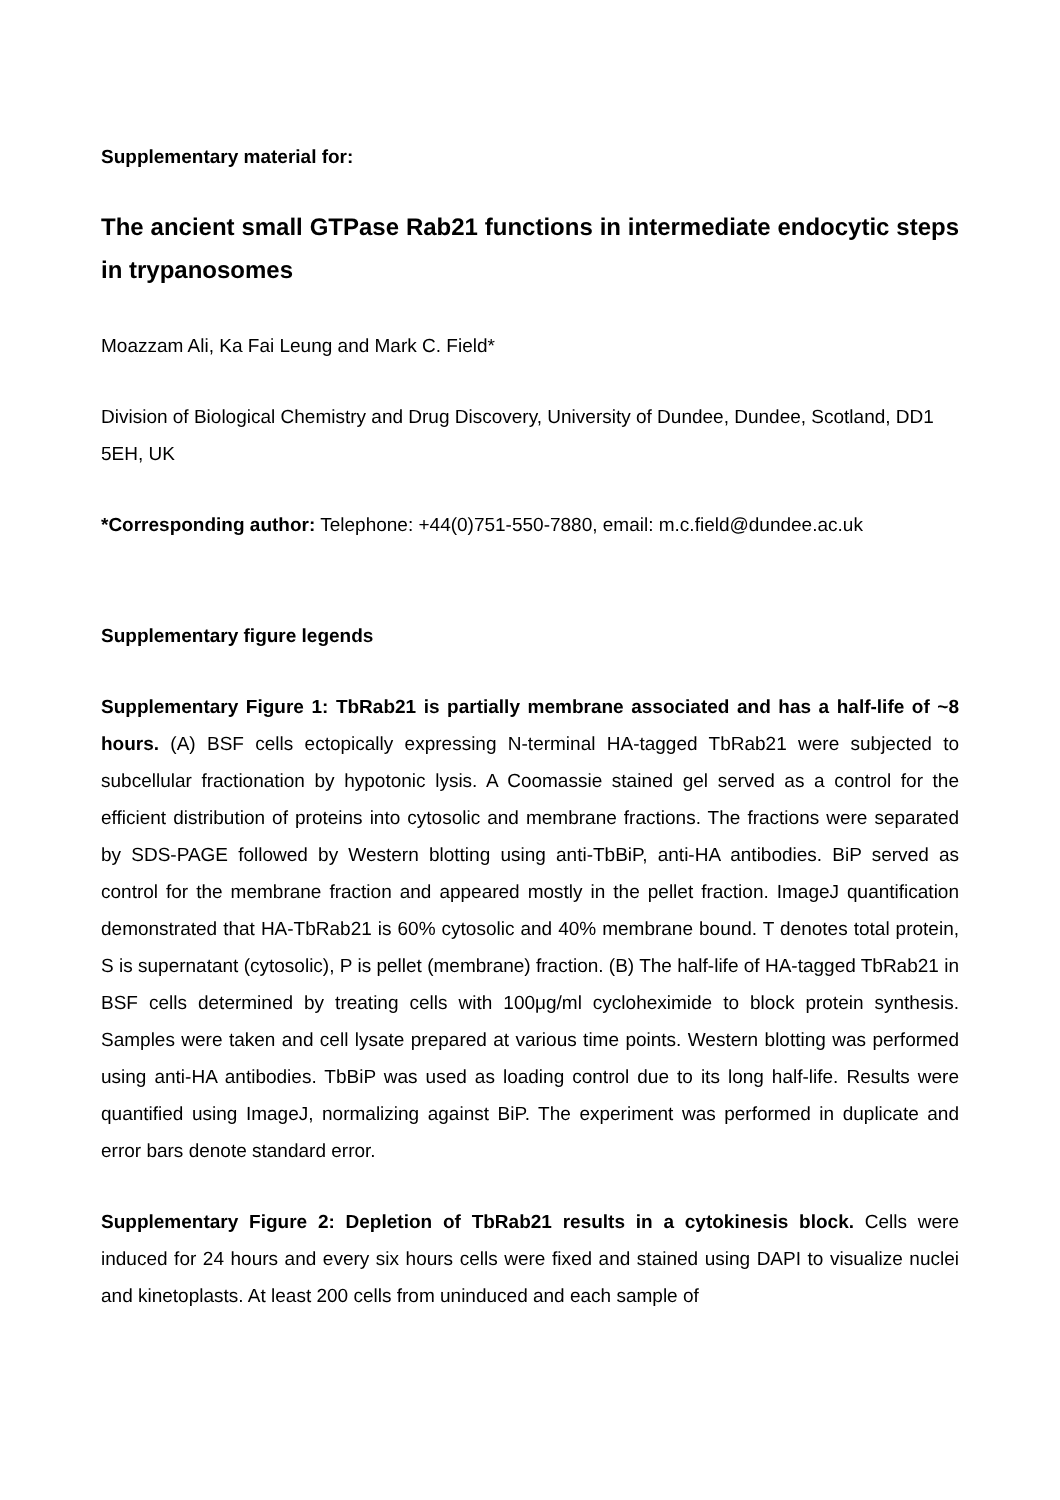Supplementary material for:
The ancient small GTPase Rab21 functions in intermediate endocytic steps in trypanosomes
Moazzam Ali, Ka Fai Leung and Mark C. Field*
Division of Biological Chemistry and Drug Discovery, University of Dundee, Dundee, Scotland, DD1 5EH, UK
*Corresponding author: Telephone: +44(0)751-550-7880, email: m.c.field@dundee.ac.uk
Supplementary figure legends
Supplementary Figure 1: TbRab21 is partially membrane associated and has a half-life of ~8 hours. (A) BSF cells ectopically expressing N-terminal HA-tagged TbRab21 were subjected to subcellular fractionation by hypotonic lysis. A Coomassie stained gel served as a control for the efficient distribution of proteins into cytosolic and membrane fractions. The fractions were separated by SDS-PAGE followed by Western blotting using anti-TbBiP, anti-HA antibodies. BiP served as control for the membrane fraction and appeared mostly in the pellet fraction. ImageJ quantification demonstrated that HA-TbRab21 is 60% cytosolic and 40% membrane bound. T denotes total protein, S is supernatant (cytosolic), P is pellet (membrane) fraction. (B) The half-life of HA-tagged TbRab21 in BSF cells determined by treating cells with 100μg/ml cycloheximide to block protein synthesis. Samples were taken and cell lysate prepared at various time points. Western blotting was performed using anti-HA antibodies. TbBiP was used as loading control due to its long half-life. Results were quantified using ImageJ, normalizing against BiP. The experiment was performed in duplicate and error bars denote standard error.
Supplementary Figure 2: Depletion of TbRab21 results in a cytokinesis block. Cells were induced for 24 hours and every six hours cells were fixed and stained using DAPI to visualize nuclei and kinetoplasts. At least 200 cells from uninduced and each sample of